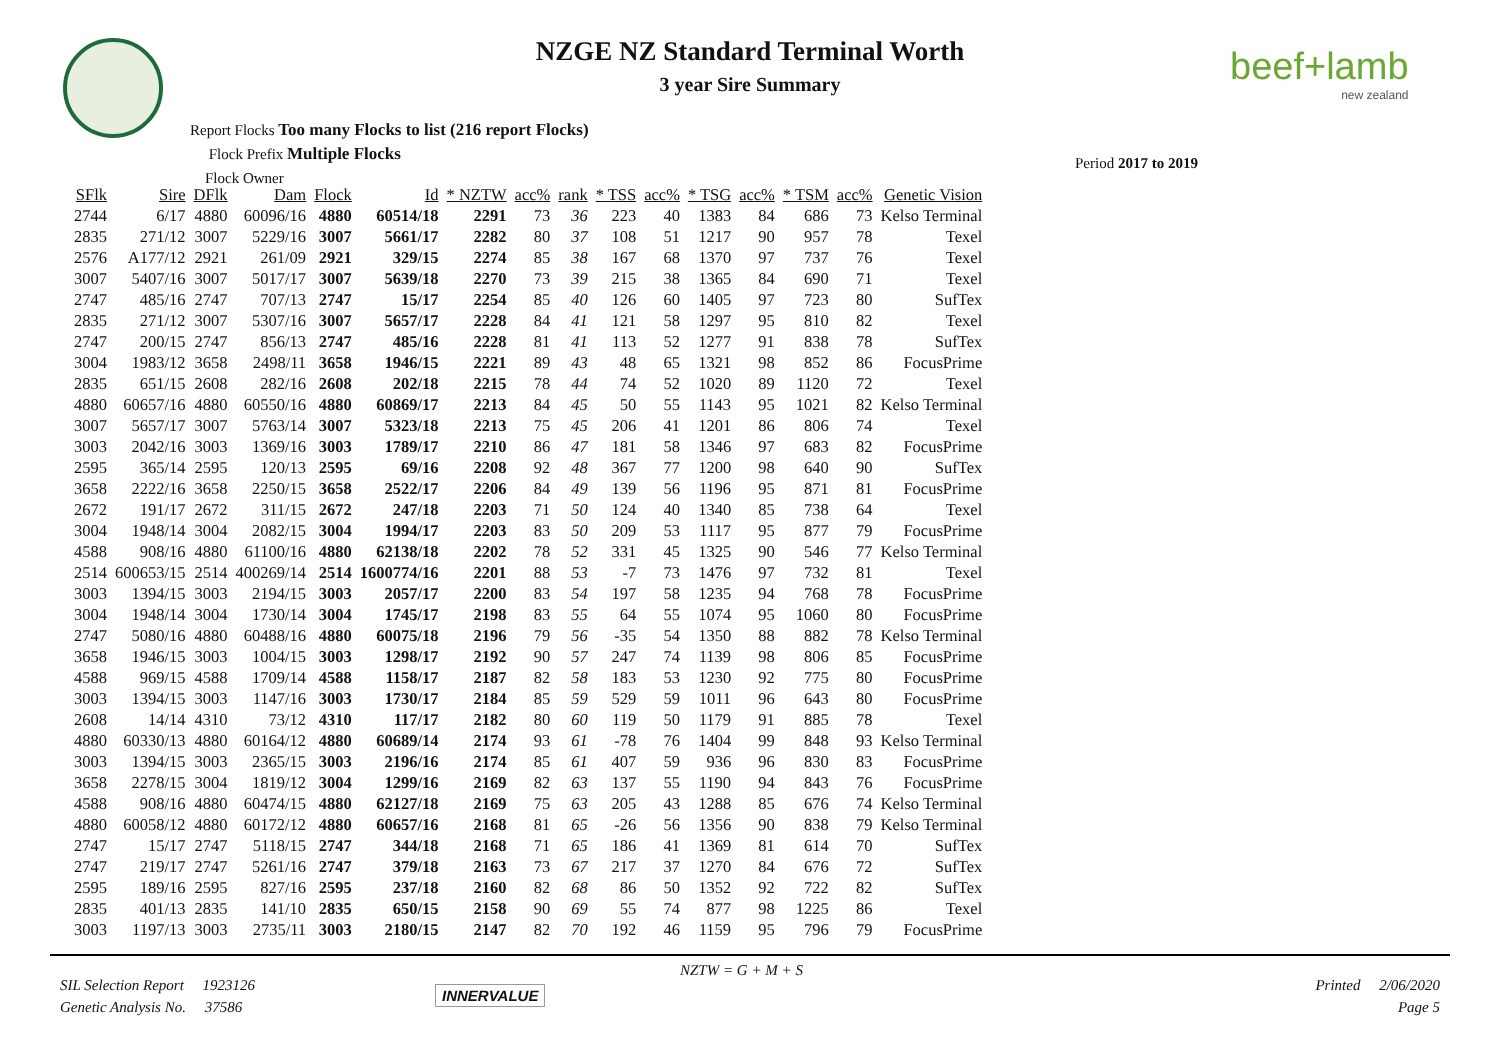NZGE NZ Standard Terminal Worth
3 year Sire Summary
beef+lamb
new zealand
Report Flocks Too many Flocks to list (216 report Flocks)
Flock Prefix Multiple Flocks
Flock Owner
Period 2017 to 2019
| SFlk | Sire | DFlk | Dam | Flock | Id | * NZTW | acc% | rank | * TSS | acc% | * TSG | acc% | * TSM | acc% | Genetic Vision |
| --- | --- | --- | --- | --- | --- | --- | --- | --- | --- | --- | --- | --- | --- | --- | --- |
| 2744 | 6/17 | 4880 | 60096/16 | 4880 | 60514/18 | 2291 | 73 | 36 | 223 | 40 | 1383 | 84 | 686 | 73 | Kelso Terminal |
| 2835 | 271/12 | 3007 | 5229/16 | 3007 | 5661/17 | 2282 | 80 | 37 | 108 | 51 | 1217 | 90 | 957 | 78 | Texel |
| 2576 | A177/12 | 2921 | 261/09 | 2921 | 329/15 | 2274 | 85 | 38 | 167 | 68 | 1370 | 97 | 737 | 76 | Texel |
| 3007 | 5407/16 | 3007 | 5017/17 | 3007 | 5639/18 | 2270 | 73 | 39 | 215 | 38 | 1365 | 84 | 690 | 71 | Texel |
| 2747 | 485/16 | 2747 | 707/13 | 2747 | 15/17 | 2254 | 85 | 40 | 126 | 60 | 1405 | 97 | 723 | 80 | SufTex |
| 2835 | 271/12 | 3007 | 5307/16 | 3007 | 5657/17 | 2228 | 84 | 41 | 121 | 58 | 1297 | 95 | 810 | 82 | Texel |
| 2747 | 200/15 | 2747 | 856/13 | 2747 | 485/16 | 2228 | 81 | 41 | 113 | 52 | 1277 | 91 | 838 | 78 | SufTex |
| 3004 | 1983/12 | 3658 | 2498/11 | 3658 | 1946/15 | 2221 | 89 | 43 | 48 | 65 | 1321 | 98 | 852 | 86 | FocusPrime |
| 2835 | 651/15 | 2608 | 282/16 | 2608 | 202/18 | 2215 | 78 | 44 | 74 | 52 | 1020 | 89 | 1120 | 72 | Texel |
| 4880 | 60657/16 | 4880 | 60550/16 | 4880 | 60869/17 | 2213 | 84 | 45 | 50 | 55 | 1143 | 95 | 1021 | 82 | Kelso Terminal |
| 3007 | 5657/17 | 3007 | 5763/14 | 3007 | 5323/18 | 2213 | 75 | 45 | 206 | 41 | 1201 | 86 | 806 | 74 | Texel |
| 3003 | 2042/16 | 3003 | 1369/16 | 3003 | 1789/17 | 2210 | 86 | 47 | 181 | 58 | 1346 | 97 | 683 | 82 | FocusPrime |
| 2595 | 365/14 | 2595 | 120/13 | 2595 | 69/16 | 2208 | 92 | 48 | 367 | 77 | 1200 | 98 | 640 | 90 | SufTex |
| 3658 | 2222/16 | 3658 | 2250/15 | 3658 | 2522/17 | 2206 | 84 | 49 | 139 | 56 | 1196 | 95 | 871 | 81 | FocusPrime |
| 2672 | 191/17 | 2672 | 311/15 | 2672 | 247/18 | 2203 | 71 | 50 | 124 | 40 | 1340 | 85 | 738 | 64 | Texel |
| 3004 | 1948/14 | 3004 | 2082/15 | 3004 | 1994/17 | 2203 | 83 | 50 | 209 | 53 | 1117 | 95 | 877 | 79 | FocusPrime |
| 4588 | 908/16 | 4880 | 61100/16 | 4880 | 62138/18 | 2202 | 78 | 52 | 331 | 45 | 1325 | 90 | 546 | 77 | Kelso Terminal |
| 2514 | 600653/15 | 2514 | 400269/14 | 2514 | 1600774/16 | 2201 | 88 | 53 | -7 | 73 | 1476 | 97 | 732 | 81 | Texel |
| 3003 | 1394/15 | 3003 | 2194/15 | 3003 | 2057/17 | 2200 | 83 | 54 | 197 | 58 | 1235 | 94 | 768 | 78 | FocusPrime |
| 3004 | 1948/14 | 3004 | 1730/14 | 3004 | 1745/17 | 2198 | 83 | 55 | 64 | 55 | 1074 | 95 | 1060 | 80 | FocusPrime |
| 2747 | 5080/16 | 4880 | 60488/16 | 4880 | 60075/18 | 2196 | 79 | 56 | -35 | 54 | 1350 | 88 | 882 | 78 | Kelso Terminal |
| 3658 | 1946/15 | 3003 | 1004/15 | 3003 | 1298/17 | 2192 | 90 | 57 | 247 | 74 | 1139 | 98 | 806 | 85 | FocusPrime |
| 4588 | 969/15 | 4588 | 1709/14 | 4588 | 1158/17 | 2187 | 82 | 58 | 183 | 53 | 1230 | 92 | 775 | 80 | FocusPrime |
| 3003 | 1394/15 | 3003 | 1147/16 | 3003 | 1730/17 | 2184 | 85 | 59 | 529 | 59 | 1011 | 96 | 643 | 80 | FocusPrime |
| 2608 | 14/14 | 4310 | 73/12 | 4310 | 117/17 | 2182 | 80 | 60 | 119 | 50 | 1179 | 91 | 885 | 78 | Texel |
| 4880 | 60330/13 | 4880 | 60164/12 | 4880 | 60689/14 | 2174 | 93 | 61 | -78 | 76 | 1404 | 99 | 848 | 93 | Kelso Terminal |
| 3003 | 1394/15 | 3003 | 2365/15 | 3003 | 2196/16 | 2174 | 85 | 61 | 407 | 59 | 936 | 96 | 830 | 83 | FocusPrime |
| 3658 | 2278/15 | 3004 | 1819/12 | 3004 | 1299/16 | 2169 | 82 | 63 | 137 | 55 | 1190 | 94 | 843 | 76 | FocusPrime |
| 4588 | 908/16 | 4880 | 60474/15 | 4880 | 62127/18 | 2169 | 75 | 63 | 205 | 43 | 1288 | 85 | 676 | 74 | Kelso Terminal |
| 4880 | 60058/12 | 4880 | 60172/12 | 4880 | 60657/16 | 2168 | 81 | 65 | -26 | 56 | 1356 | 90 | 838 | 79 | Kelso Terminal |
| 2747 | 15/17 | 2747 | 5118/15 | 2747 | 344/18 | 2168 | 71 | 65 | 186 | 41 | 1369 | 81 | 614 | 70 | SufTex |
| 2747 | 219/17 | 2747 | 5261/16 | 2747 | 379/18 | 2163 | 73 | 67 | 217 | 37 | 1270 | 84 | 676 | 72 | SufTex |
| 2595 | 189/16 | 2595 | 827/16 | 2595 | 237/18 | 2160 | 82 | 68 | 86 | 50 | 1352 | 92 | 722 | 82 | SufTex |
| 2835 | 401/13 | 2835 | 141/10 | 2835 | 650/15 | 2158 | 90 | 69 | 55 | 74 | 877 | 98 | 1225 | 86 | Texel |
| 3003 | 1197/13 | 3003 | 2735/11 | 3003 | 2180/15 | 2147 | 82 | 70 | 192 | 46 | 1159 | 95 | 796 | 79 | FocusPrime |
NZTW = G + M + S
SIL Selection Report 1923126
Genetic Analysis No. 37586
INNERVALUE
Printed 2/06/2020
Page 5